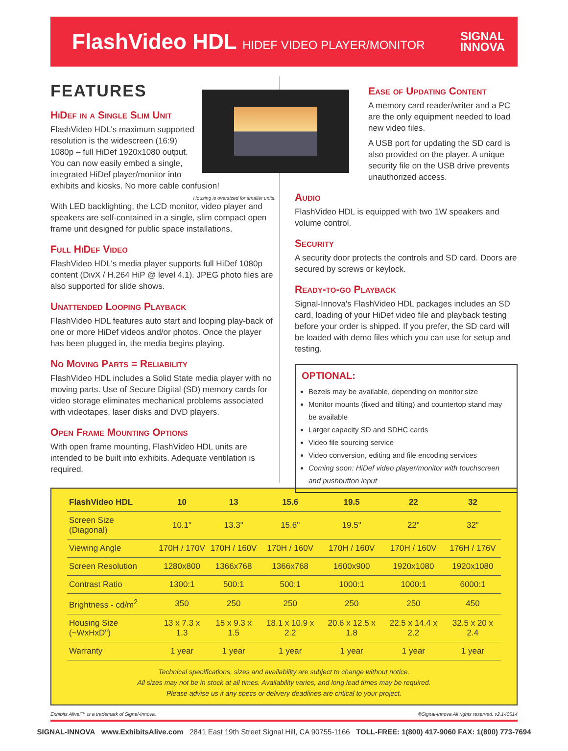FlashVideo HDL HIDEF VIDEO PLAYER/MONITOR
SIGNAL
INNOVA
FEATURES
HiDef in a Single Slim Unit
FlashVideo HDL's maximum supported resolution is the widescreen (16:9) 1080p – full HiDef 1920x1080 output. You can now easily embed a single, integrated HiDef player/monitor into exhibits and kiosks. No more cable confusion!
Housing is oversized for smaller units.
With LED backlighting, the LCD monitor, video player and speakers are self-contained in a single, slim compact open frame unit designed for public space installations.
Full HiDef Video
FlashVideo HDL's media player supports full HiDef 1080p content (DivX / H.264 HiP @ level 4.1). JPEG photo files are also supported for slide shows.
Unattended Looping Playback
FlashVideo HDL features auto start and looping play-back of one or more HiDef videos and/or photos. Once the player has been plugged in, the media begins playing.
No Moving Parts = Reliability
FlashVideo HDL includes a Solid State media player with no moving parts. Use of Secure Digital (SD) memory cards for video storage eliminates mechanical problems associated with videotapes, laser disks and DVD players.
Open Frame Mounting Options
With open frame mounting, FlashVideo HDL units are intended to be built into exhibits. Adequate ventilation is required.
Ease of Updating Content
A memory card reader/writer and a PC are the only equipment needed to load new video files.
A USB port for updating the SD card is also provided on the player. A unique security file on the USB drive prevents unauthorized access.
Audio
FlashVideo HDL is equipped with two 1W speakers and volume control.
Security
A security door protects the controls and SD card. Doors are secured by screws or keylock.
Ready-to-go Playback
Signal-Innova's FlashVideo HDL packages includes an SD card, loading of your HiDef video file and playback testing before your order is shipped. If you prefer, the SD card will be loaded with demo files which you can use for setup and testing.
OPTIONAL:
Bezels may be available, depending on monitor size
Monitor mounts (fixed and tilting) and countertop stand may be available
Larger capacity SD and SDHC cards
Video file sourcing service
Video conversion, editing and file encoding services
Coming soon: HiDef video player/monitor with touchscreen and pushbutton input
| FlashVideo HDL | 10 | 13 | 15.6 | 19.5 | 22 | 32 |
| --- | --- | --- | --- | --- | --- | --- |
| Screen Size (Diagonal) | 10.1" | 13.3" | 15.6" | 19.5" | 22" | 32" |
| Viewing Angle | 170H / 170V | 170H / 160V | 170H / 160V | 170H / 160V | 170H / 160V | 176H / 176V |
| Screen Resolution | 1280x800 | 1366x768 | 1366x768 | 1600x900 | 1920x1080 | 1920x1080 |
| Contrast Ratio | 1300:1 | 500:1 | 500:1 | 1000:1 | 1000:1 | 6000:1 |
| Brightness - cd/m<sup>2</sup> | 350 | 250 | 250 | 250 | 250 | 450 |
| Housing Size (~WxHxD") | 13 x 7.3 x 1.3 | 15 x 9.3 x 1.5 | 18.1 x 10.9 x 2.2 | 20.6 x 12.5 x 1.8 | 22.5 x 14.4 x 2.2 | 32.5 x 20 x 2.4 |
| Warranty | 1 year | 1 year | 1 year | 1 year | 1 year | 1 year |
Technical specifications, sizes and availability are subject to change without notice.
All sizes may not be in stock at all times. Availability varies, and long lead times may be required.
Please advise us if any specs or delivery deadlines are critical to your project.
Exhibits Alive!™ is a trademark of Signal-Innova. ©Signal-Innova All rights reserved. v2.140514
SIGNAL-INNOVA www.ExhibitsAlive.com 2841 East 19th Street Signal Hill, CA 90755-1166 TOLL-FREE: 1(800) 417-9060 FAX: 1(800) 773-7694